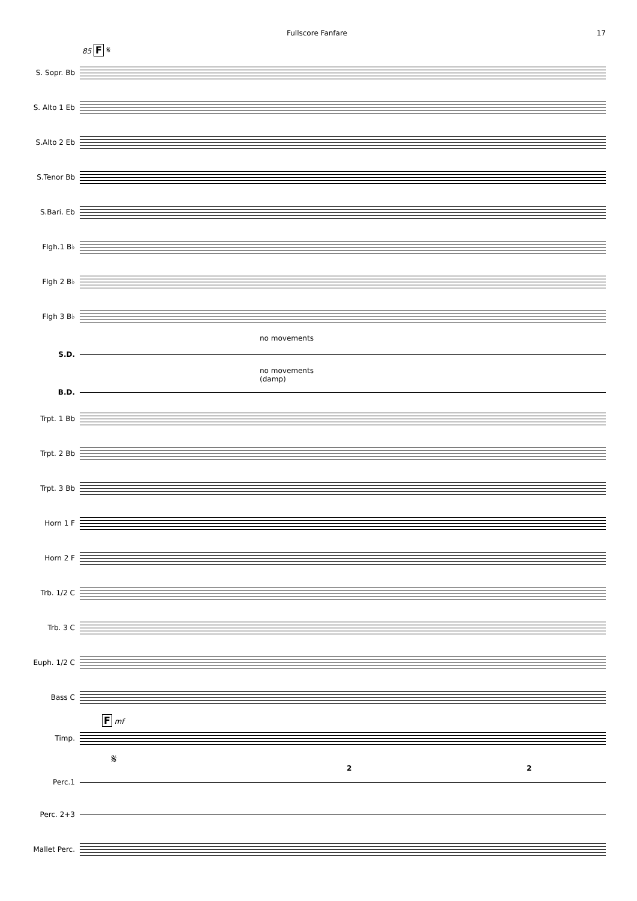Fullscore Fanfare 17
85 F 𝄋
S. Sopr. Bb
S. Alto 1 Eb
S.Alto 2 Eb
S.Tenor Bb
S.Bari. Eb
Flgh.1 B♭
Flgh 2 B♭
Flgh 3 B♭
no movements
S.D.
no movements
(damp)
B.D.
Trpt. 1 Bb
Trpt. 2 Bb
Trpt. 3 Bb
Horn 1 F
Horn 2 F
Trb. 1/2 C
Trb. 3 C
Euph. 1/2 C
Bass C
F mf
Timp.
𝄋
Perc.1
2 2
Perc. 2+3
Mallet Perc.